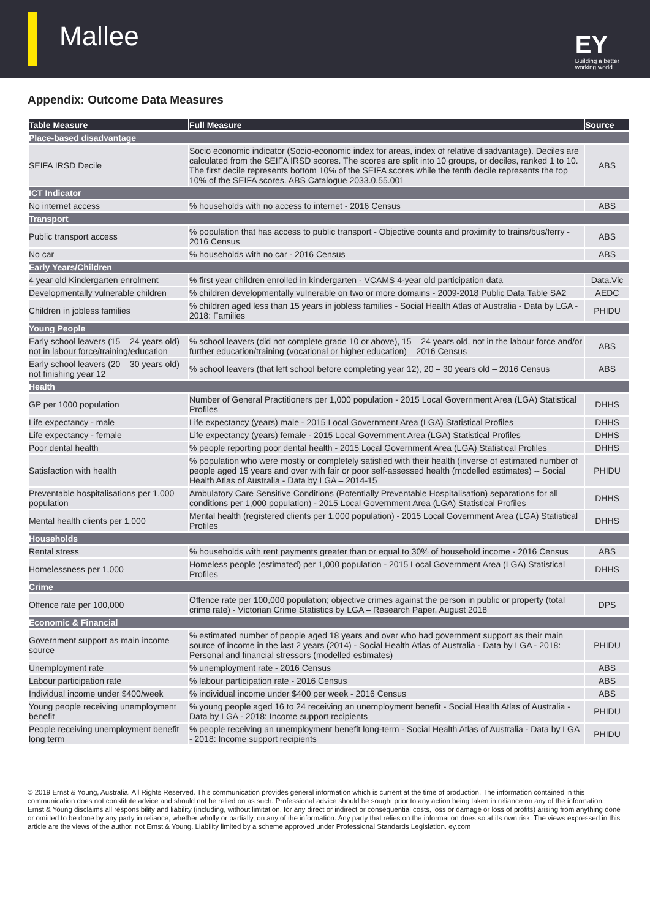Mallee
EY
Building a better
working world
Appendix: Outcome Data Measures
| Table Measure | Full Measure | Source |
| --- | --- | --- |
| Place-based disadvantage | | |
| SEIFA IRSD Decile | Socio economic indicator (Socio-economic index for areas, index of relative disadvantage). Deciles are calculated from the SEIFA IRSD scores. The scores are split into 10 groups, or deciles, ranked 1 to 10. The first decile represents bottom 10% of the SEIFA scores while the tenth decile represents the top 10% of the SEIFA scores. ABS Catalogue 2033.0.55.001 | ABS |
| ICT Indicator | | |
| No internet access | % households with no access to internet - 2016 Census | ABS |
| Transport | | |
| Public transport access | % population that has access to public transport - Objective counts and proximity to trains/bus/ferry - 2016 Census | ABS |
| No car | % households with no car - 2016 Census | ABS |
| Early Years/Children | | |
| 4 year old Kindergarten enrolment | % first year children enrolled in kindergarten - VCAMS 4-year old participation data | Data.Vic |
| Developmentally vulnerable children | % children developmentally vulnerable on two or more domains - 2009-2018 Public Data Table SA2 | AEDC |
| Children in jobless families | % children aged less than 15 years in jobless families - Social Health Atlas of Australia - Data by LGA - 2018: Families | PHIDU |
| Young People | | |
| Early school leavers (15 – 24 years old) not in labour force/training/education | % school leavers (did not complete grade 10 or above), 15 – 24 years old, not in the labour force and/or further education/training (vocational or higher education) – 2016 Census | ABS |
| Early school leavers (20 – 30 years old) not finishing year 12 | % school leavers (that left school before completing year 12), 20 – 30 years old – 2016 Census | ABS |
| Health | | |
| GP per 1000 population | Number of General Practitioners per 1,000 population - 2015 Local Government Area (LGA) Statistical Profiles | DHHS |
| Life expectancy - male | Life expectancy (years) male - 2015 Local Government Area (LGA) Statistical Profiles | DHHS |
| Life expectancy - female | Life expectancy (years) female - 2015 Local Government Area (LGA) Statistical Profiles | DHHS |
| Poor dental health | % people reporting poor dental health - 2015 Local Government Area (LGA) Statistical Profiles | DHHS |
| Satisfaction with health | % population who were mostly or completely satisfied with their health (inverse of estimated number of people aged 15 years and over with fair or poor self-assessed health (modelled estimates) -- Social Health Atlas of Australia - Data by LGA – 2014-15 | PHIDU |
| Preventable hospitalisations per 1,000 population | Ambulatory Care Sensitive Conditions (Potentially Preventable Hospitalisation) separations for all conditions per 1,000 population) - 2015 Local Government Area (LGA) Statistical Profiles | DHHS |
| Mental health clients per 1,000 | Mental health (registered clients per 1,000 population) - 2015 Local Government Area (LGA) Statistical Profiles | DHHS |
| Households | | |
| Rental stress | % households with rent payments greater than or equal to 30% of household income - 2016 Census | ABS |
| Homelessness per 1,000 | Homeless people (estimated) per 1,000 population - 2015 Local Government Area (LGA) Statistical Profiles | DHHS |
| Crime | | |
| Offence rate per 100,000 | Offence rate per 100,000 population; objective crimes against the person in public or property (total crime rate) - Victorian Crime Statistics by LGA – Research Paper, August 2018 | DPS |
| Economic & Financial | | |
| Government support as main income source | % estimated number of people aged 18 years and over who had government support as their main source of income in the last 2 years (2014) - Social Health Atlas of Australia - Data by LGA - 2018: Personal and financial stressors (modelled estimates) | PHIDU |
| Unemployment rate | % unemployment rate - 2016 Census | ABS |
| Labour participation rate | % labour participation rate - 2016 Census | ABS |
| Individual income under $400/week | % individual income under $400 per week - 2016 Census | ABS |
| Young people receiving unemployment benefit | % young people aged 16 to 24 receiving an unemployment benefit - Social Health Atlas of Australia - Data by LGA - 2018: Income support recipients | PHIDU |
| People receiving unemployment benefit long term | % people receiving an unemployment benefit long-term - Social Health Atlas of Australia - Data by LGA - 2018: Income support recipients | PHIDU |
© 2019 Ernst & Young, Australia. All Rights Reserved. This communication provides general information which is current at the time of production. The information contained in this communication does not constitute advice and should not be relied on as such. Professional advice should be sought prior to any action being taken in reliance on any of the information. Ernst & Young disclaims all responsibility and liability (including, without limitation, for any direct or indirect or consequential costs, loss or damage or loss of profits) arising from anything done or omitted to be done by any party in reliance, whether wholly or partially, on any of the information. Any party that relies on the information does so at its own risk. The views expressed in this article are the views of the author, not Ernst & Young. Liability limited by a scheme approved under Professional Standards Legislation. ey.com